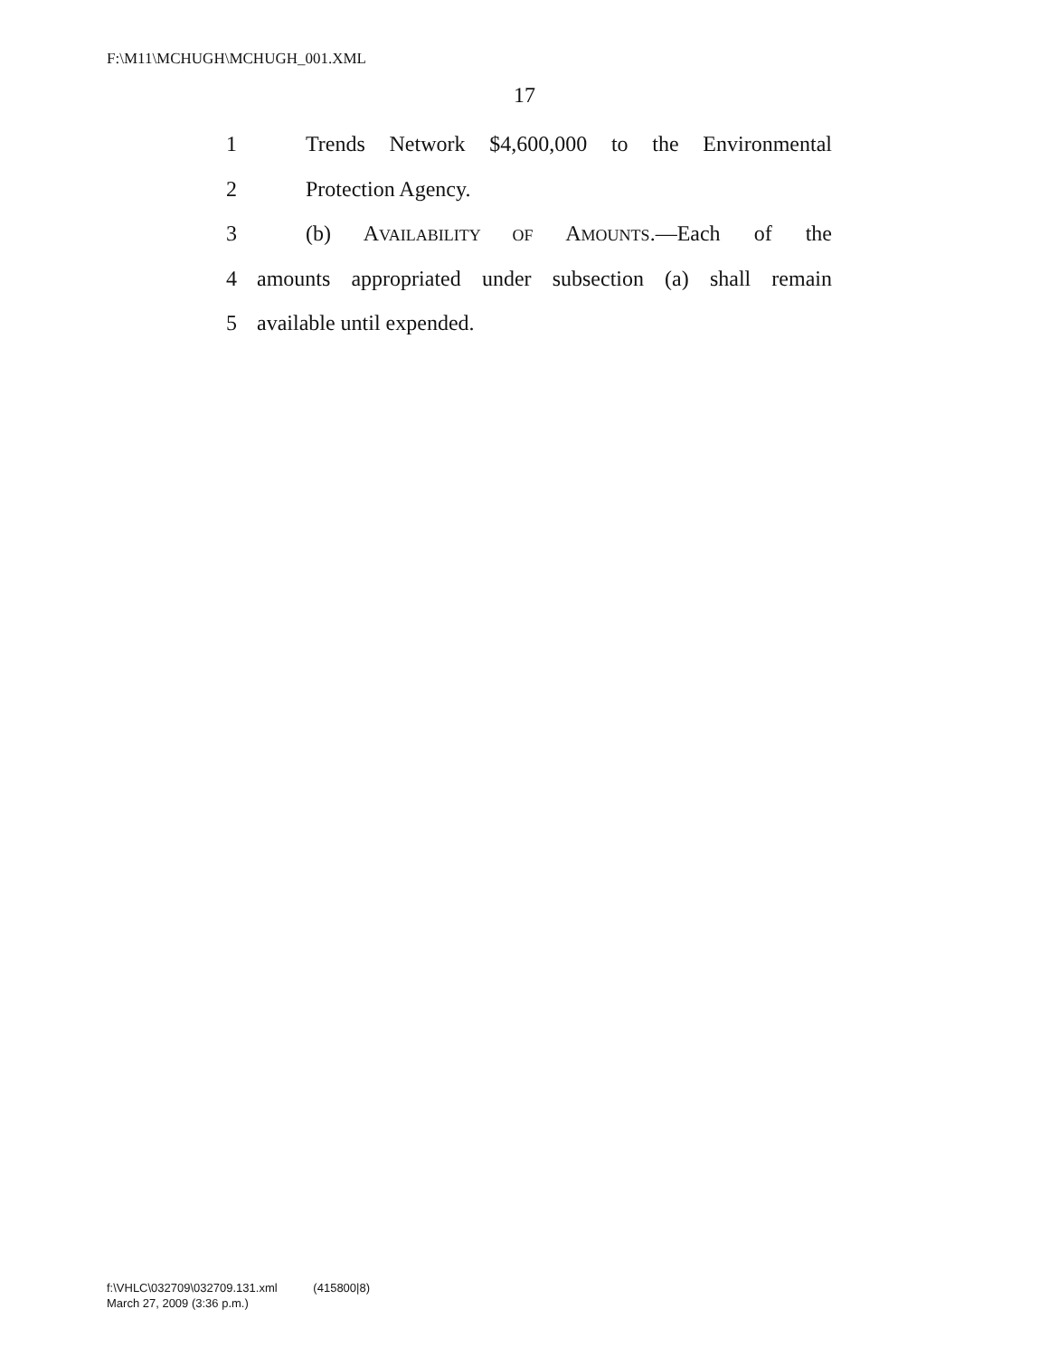F:\M11\MCHUGH\MCHUGH_001.XML
17
1 Trends Network $4,600,000 to the Environmental
2 Protection Agency.
3 (b) AVAILABILITY OF AMOUNTS.—Each of the
4 amounts appropriated under subsection (a) shall remain
5 available until expended.
f:\VHLC\032709\032709.131.xml (415800|8)
March 27, 2009 (3:36 p.m.)